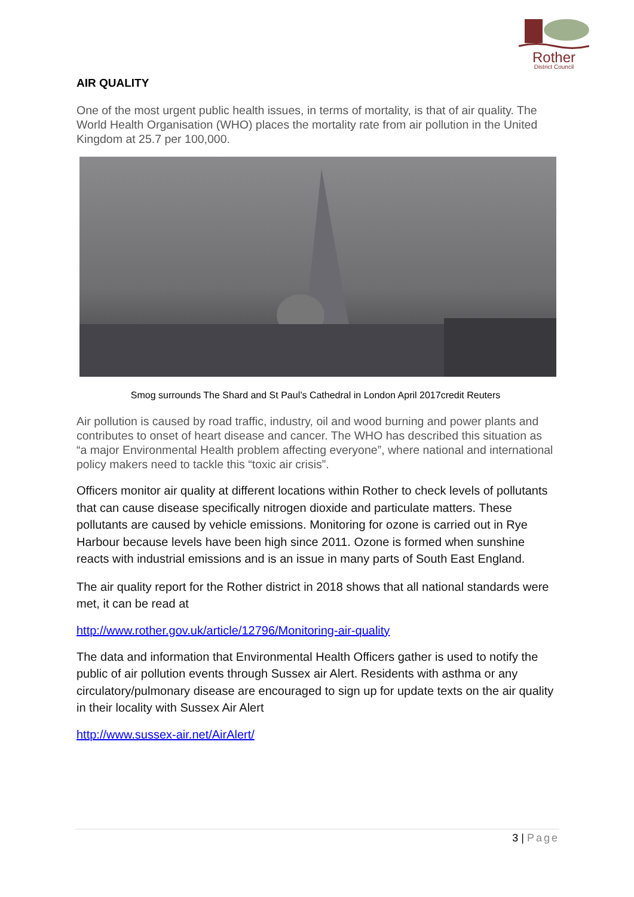Rother
District Council
AIR QUALITY
One of the most urgent public health issues, in terms of mortality, is that of air quality. The World Health Organisation (WHO) places the mortality rate from air pollution in the United Kingdom at 25.7 per 100,000.
Smog surrounds The Shard and St Paul’s Cathedral in London April 2017credit Reuters
Air pollution is caused by road traffic, industry, oil and wood burning and power plants and contributes to onset of heart disease and cancer. The WHO has described this situation as “a major Environmental Health problem affecting everyone”, where national and international policy makers need to tackle this “toxic air crisis”.
Officers monitor air quality at different locations within Rother to check levels of pollutants that can cause disease specifically nitrogen dioxide and particulate matters. These pollutants are caused by vehicle emissions. Monitoring for ozone is carried out in Rye Harbour because levels have been high since 2011. Ozone is formed when sunshine reacts with industrial emissions and is an issue in many parts of South East England.
The air quality report for the Rother district in 2018 shows that all national standards were met, it can be read at
http://www.rother.gov.uk/article/12796/Monitoring-air-quality
The data and information that Environmental Health Officers gather is used to notify the public of air pollution events through Sussex air Alert. Residents with asthma or any circulatory/pulmonary disease are encouraged to sign up for update texts on the air quality in their locality with Sussex Air Alert
http://www.sussex-air.net/AirAlert/
3 | Page